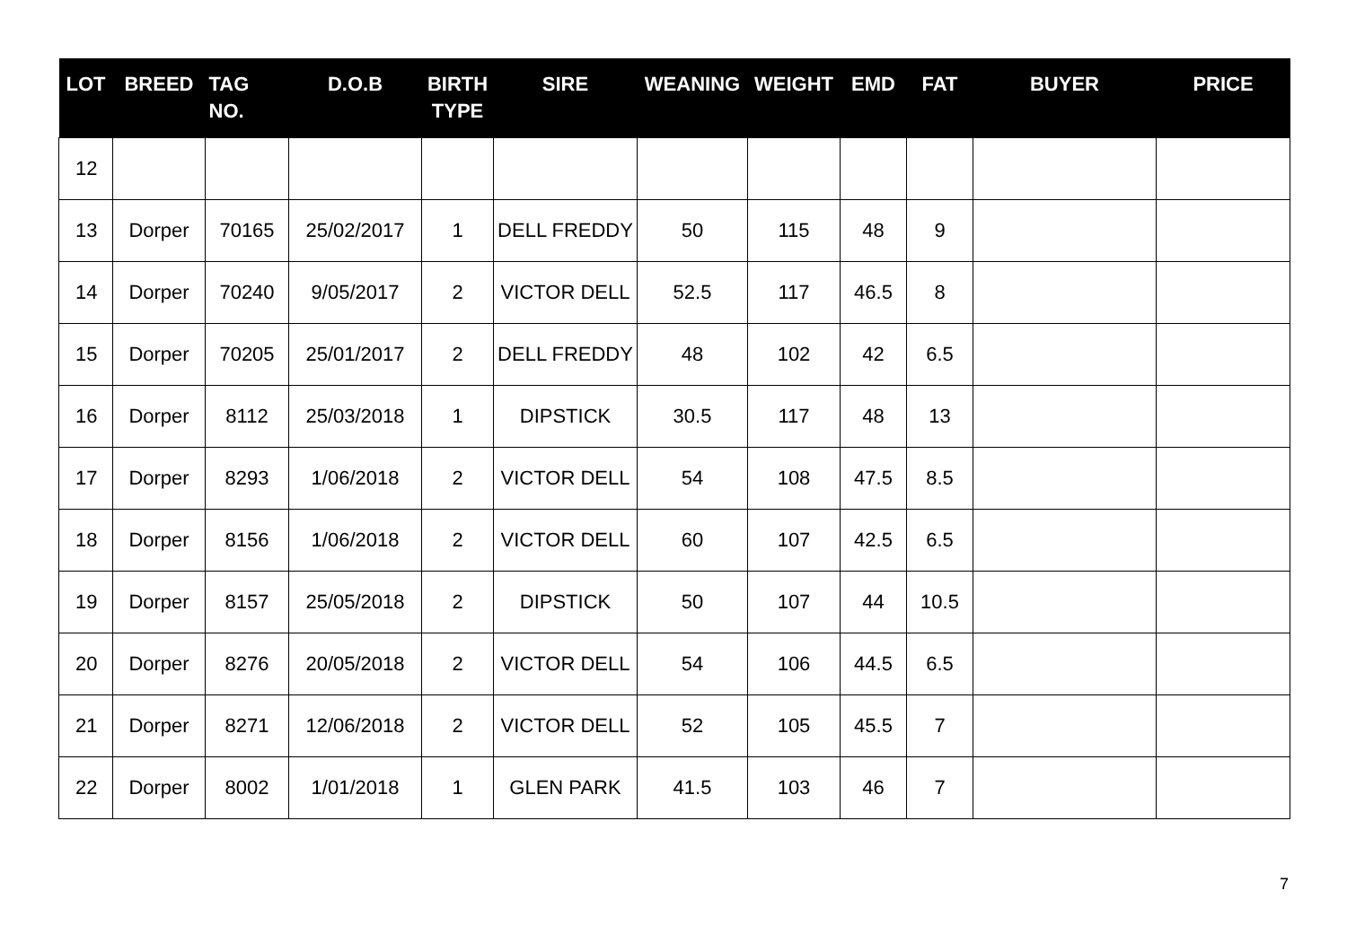| LOT | BREED | TAG NO. | D.O.B | BIRTH TYPE | SIRE | WEANING | WEIGHT | EMD | FAT | BUYER | PRICE |
| --- | --- | --- | --- | --- | --- | --- | --- | --- | --- | --- | --- |
| 12 | | | | | | | | | | | |
| 13 | Dorper | 70165 | 25/02/2017 | 1 | DELL FREDDY | 50 | 115 | 48 | 9 | | |
| 14 | Dorper | 70240 | 9/05/2017 | 2 | VICTOR DELL | 52.5 | 117 | 46.5 | 8 | | |
| 15 | Dorper | 70205 | 25/01/2017 | 2 | DELL FREDDY | 48 | 102 | 42 | 6.5 | | |
| 16 | Dorper | 8112 | 25/03/2018 | 1 | DIPSTICK | 30.5 | 117 | 48 | 13 | | |
| 17 | Dorper | 8293 | 1/06/2018 | 2 | VICTOR DELL | 54 | 108 | 47.5 | 8.5 | | |
| 18 | Dorper | 8156 | 1/06/2018 | 2 | VICTOR DELL | 60 | 107 | 42.5 | 6.5 | | |
| 19 | Dorper | 8157 | 25/05/2018 | 2 | DIPSTICK | 50 | 107 | 44 | 10.5 | | |
| 20 | Dorper | 8276 | 20/05/2018 | 2 | VICTOR DELL | 54 | 106 | 44.5 | 6.5 | | |
| 21 | Dorper | 8271 | 12/06/2018 | 2 | VICTOR DELL | 52 | 105 | 45.5 | 7 | | |
| 22 | Dorper | 8002 | 1/01/2018 | 1 | GLEN PARK | 41.5 | 103 | 46 | 7 | | |
7